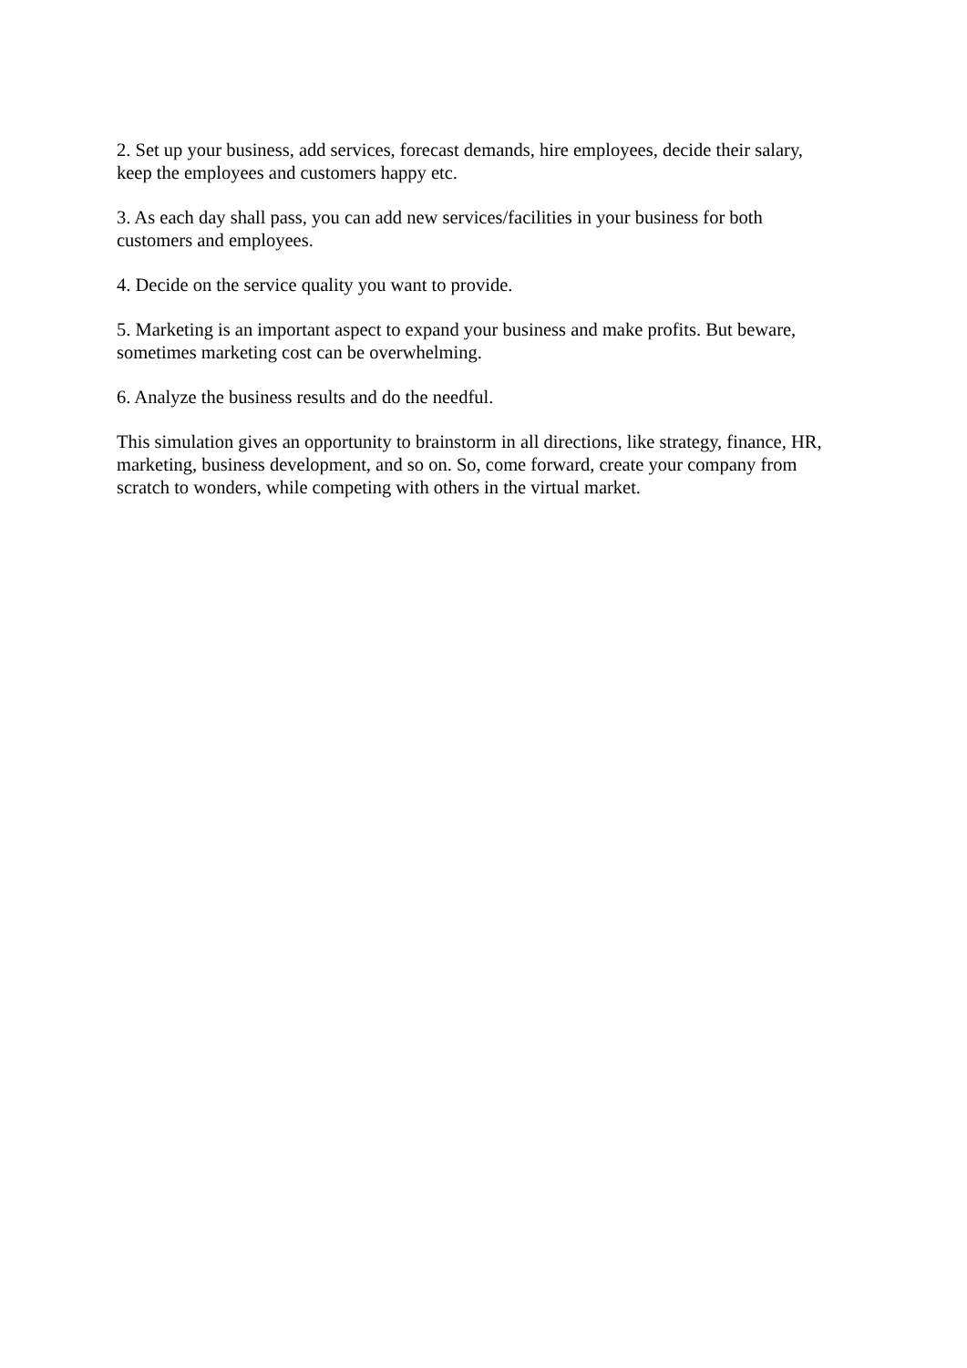2. Set up your business, add services, forecast demands, hire employees, decide their salary, keep the employees and customers happy etc.
3. As each day shall pass, you can add new services/facilities in your business for both customers and employees.
4. Decide on the service quality you want to provide.
5. Marketing is an important aspect to expand your business and make profits. But beware, sometimes marketing cost can be overwhelming.
6. Analyze the business results and do the needful.
This simulation gives an opportunity to brainstorm in all directions, like strategy, finance, HR, marketing, business development, and so on. So, come forward, create your company from scratch to wonders, while competing with others in the virtual market.